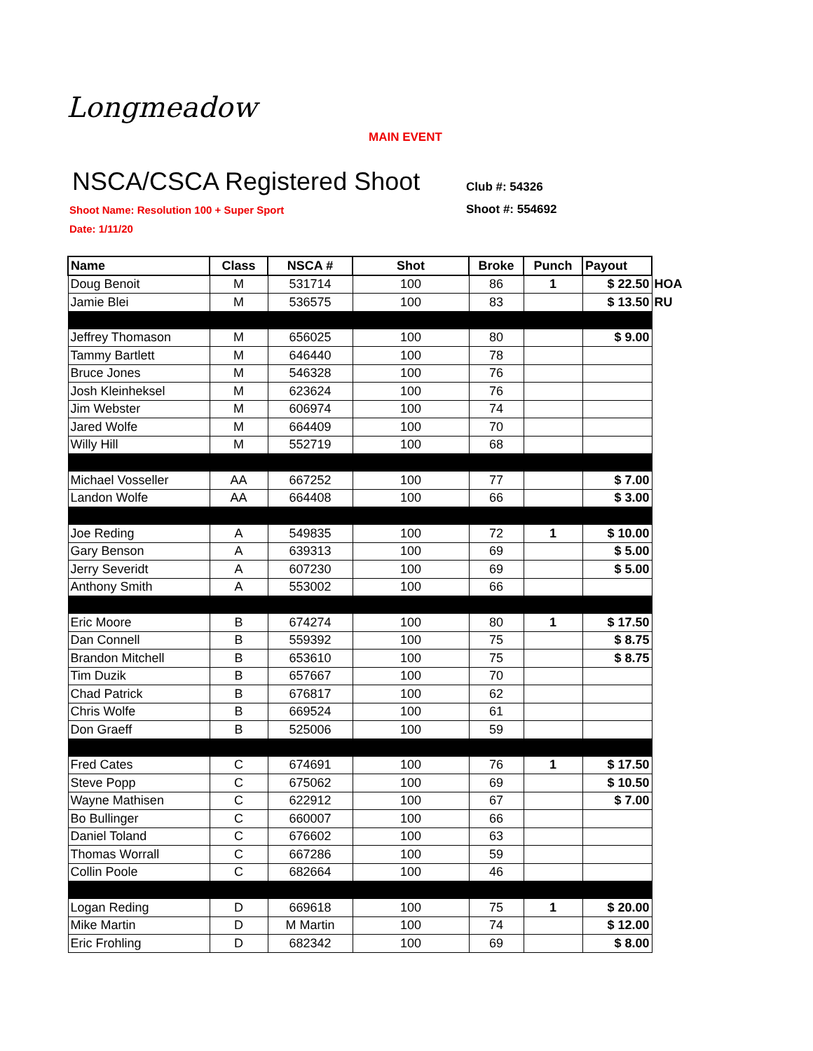Longmeadow
MAIN EVENT
NSCA/CSCA Registered Shoot Club #: 54326
Shoot Name: Resolution 100 + Super Sport
Shoot #: 554692
Date: 1/11/20
| Name | Class | NSCA # | Shot | Broke | Punch | Payout | |
| Doug Benoit | M | 531714 | 100 | 86 | 1 | $ 22.50 | HOA |
| Jamie Blei | M | 536575 | 100 | 83 | | $ 13.50 | RU |
| Jeffrey Thomason | M | 656025 | 100 | 80 | | $ 9.00 | |
| Tammy Bartlett | M | 646440 | 100 | 78 | | | |
| Bruce Jones | M | 546328 | 100 | 76 | | | |
| Josh Kleinheksel | M | 623624 | 100 | 76 | | | |
| Jim Webster | M | 606974 | 100 | 74 | | | |
| Jared Wolfe | M | 664409 | 100 | 70 | | | |
| Willy Hill | M | 552719 | 100 | 68 | | | |
| Michael Vosseller | AA | 667252 | 100 | 77 | | $ 7.00 | |
| Landon Wolfe | AA | 664408 | 100 | 66 | | $ 3.00 | |
| Joe Reding | A | 549835 | 100 | 72 | 1 | $ 10.00 | |
| Gary Benson | A | 639313 | 100 | 69 | | $ 5.00 | |
| Jerry Severidt | A | 607230 | 100 | 69 | | $ 5.00 | |
| Anthony Smith | A | 553002 | 100 | 66 | | | |
| Eric Moore | B | 674274 | 100 | 80 | 1 | $ 17.50 | |
| Dan Connell | B | 559392 | 100 | 75 | | $ 8.75 | |
| Brandon Mitchell | B | 653610 | 100 | 75 | | $ 8.75 | |
| Tim Duzik | B | 657667 | 100 | 70 | | | |
| Chad Patrick | B | 676817 | 100 | 62 | | | |
| Chris Wolfe | B | 669524 | 100 | 61 | | | |
| Don Graeff | B | 525006 | 100 | 59 | | | |
| Fred Cates | C | 674691 | 100 | 76 | 1 | $ 17.50 | |
| Steve Popp | C | 675062 | 100 | 69 | | $ 10.50 | |
| Wayne Mathisen | C | 622912 | 100 | 67 | | $ 7.00 | |
| Bo Bullinger | C | 660007 | 100 | 66 | | | |
| Daniel Toland | C | 676602 | 100 | 63 | | | |
| Thomas Worrall | C | 667286 | 100 | 59 | | | |
| Collin Poole | C | 682664 | 100 | 46 | | | |
| Logan Reding | D | 669618 | 100 | 75 | 1 | $ 20.00 | |
| Mike Martin | D | M Martin | 100 | 74 | | $ 12.00 | |
| Eric Frohling | D | 682342 | 100 | 69 | | $ 8.00 | |